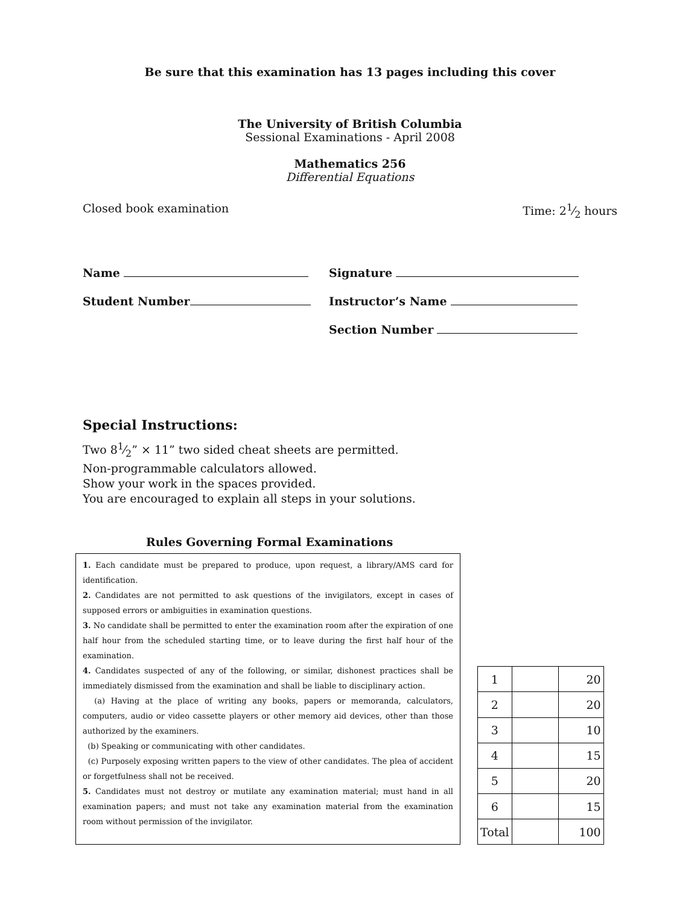Be sure that this examination has 13 pages including this cover
The University of British Columbia
Sessional Examinations - April 2008
Mathematics 256
Differential Equations
Closed book examination Time: 21⁄2 hours
Name
Student Number
Signature
Instructor’s Name
Section Number
Special Instructions:
Two 81⁄2” × 11” two sided cheat sheets are permitted.
Non-programmable calculators allowed.
Show your work in the spaces provided.
You are encouraged to explain all steps in your solutions.
Rules Governing Formal Examinations
1. Each candidate must be prepared to produce, upon request, a library/AMS card for identification.
2. Candidates are not permitted to ask questions of the invigilators, except in cases of supposed errors or ambiguities in examination questions.
3. No candidate shall be permitted to enter the examination room after the expiration of one half hour from the scheduled starting time, or to leave during the first half hour of the examination.
4. Candidates suspected of any of the following, or similar, dishonest practices shall be immediately dismissed from the examination and shall be liable to disciplinary action.
(a) Having at the place of writing any books, papers or memoranda, calculators, computers, audio or video cassette players or other memory aid devices, other than those authorized by the examiners.
(b) Speaking or communicating with other candidates.
(c) Purposely exposing written papers to the view of other candidates. The plea of accident or forgetfulness shall not be received.
5. Candidates must not destroy or mutilate any examination material; must hand in all examination papers; and must not take any examination material from the examination room without permission of the invigilator.
| 1 | | 20 |
| 2 | | 20 |
| 3 | | 10 |
| 4 | | 15 |
| 5 | | 20 |
| 6 | | 15 |
| Total | | 100 |